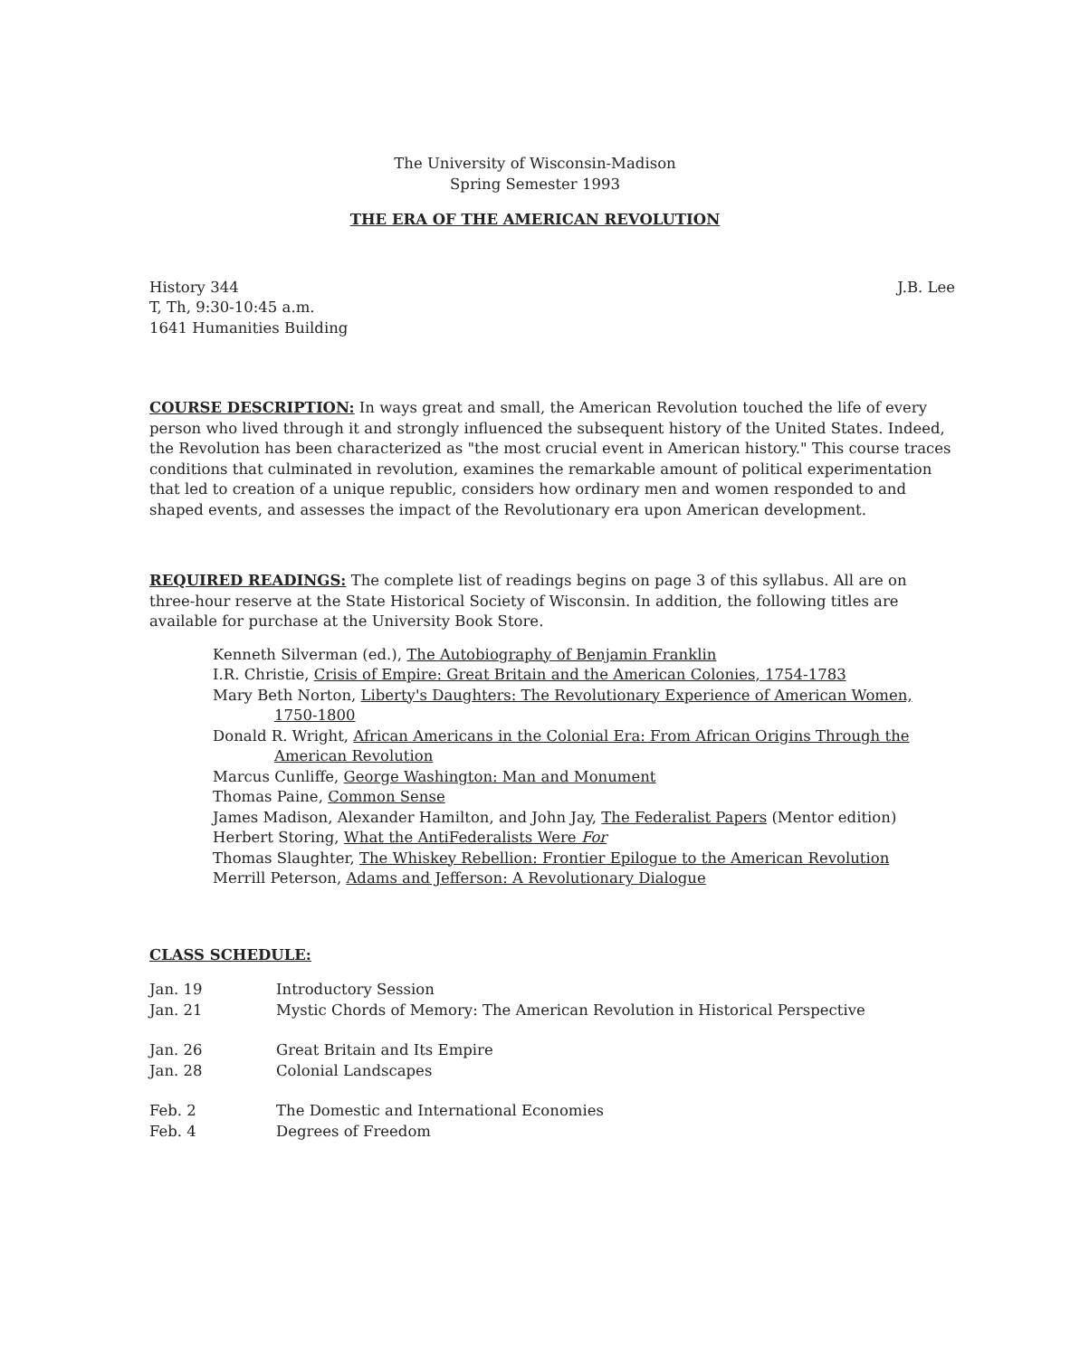The University of Wisconsin-Madison
Spring Semester 1993
THE ERA OF THE AMERICAN REVOLUTION
History 344
T, Th, 9:30-10:45 a.m.
1641 Humanities Building
J.B. Lee
COURSE DESCRIPTION: In ways great and small, the American Revolution touched the life of every person who lived through it and strongly influenced the subsequent history of the United States. Indeed, the Revolution has been characterized as "the most crucial event in American history." This course traces conditions that culminated in revolution, examines the remarkable amount of political experimentation that led to creation of a unique republic, considers how ordinary men and women responded to and shaped events, and assesses the impact of the Revolutionary era upon American development.
REQUIRED READINGS: The complete list of readings begins on page 3 of this syllabus. All are on three-hour reserve at the State Historical Society of Wisconsin. In addition, the following titles are available for purchase at the University Book Store.
Kenneth Silverman (ed.), The Autobiography of Benjamin Franklin
I.R. Christie, Crisis of Empire: Great Britain and the American Colonies, 1754-1783
Mary Beth Norton, Liberty's Daughters: The Revolutionary Experience of American Women, 1750-1800
Donald R. Wright, African Americans in the Colonial Era: From African Origins Through the American Revolution
Marcus Cunliffe, George Washington: Man and Monument
Thomas Paine, Common Sense
James Madison, Alexander Hamilton, and John Jay, The Federalist Papers (Mentor edition)
Herbert Storing, What the AntiFederalists Were For
Thomas Slaughter, The Whiskey Rebellion: Frontier Epilogue to the American Revolution
Merrill Peterson, Adams and Jefferson: A Revolutionary Dialogue
CLASS SCHEDULE:
| Jan. 19 | Introductory Session |
| Jan. 21 | Mystic Chords of Memory: The American Revolution in Historical Perspective |
| Jan. 26 | Great Britain and Its Empire |
| Jan. 28 | Colonial Landscapes |
| Feb. 2 | The Domestic and International Economies |
| Feb. 4 | Degrees of Freedom |